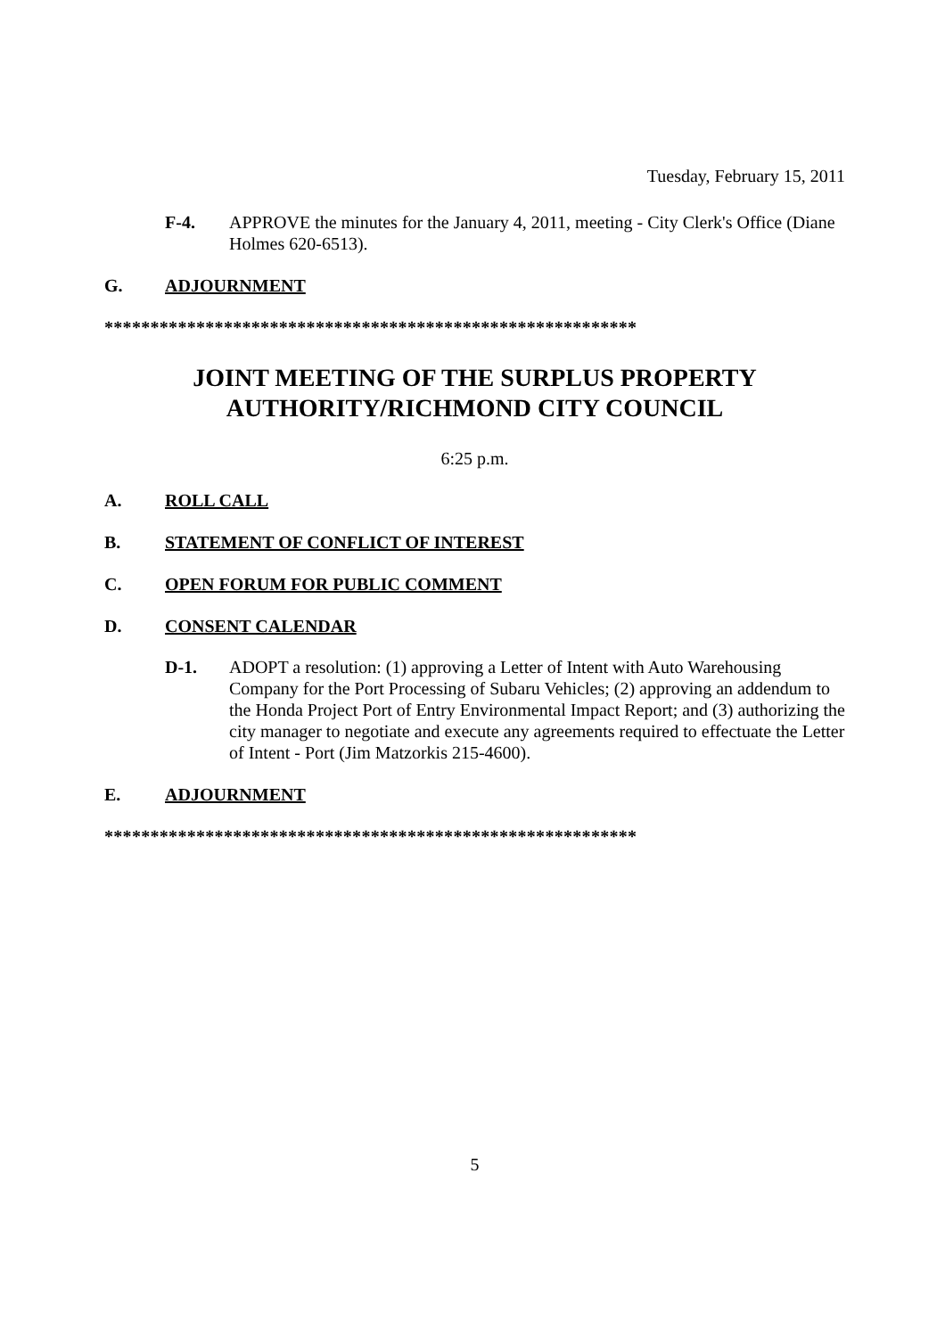Tuesday, February 15, 2011
F-4. APPROVE the minutes for the January 4, 2011, meeting - City Clerk's Office (Diane Holmes 620-6513).
G. ADJOURNMENT
**********************************************************
JOINT MEETING OF THE SURPLUS PROPERTY
AUTHORITY/RICHMOND CITY COUNCIL
6:25 p.m.
A. ROLL CALL
B. STATEMENT OF CONFLICT OF INTEREST
C. OPEN FORUM FOR PUBLIC COMMENT
D. CONSENT CALENDAR
D-1. ADOPT a resolution: (1) approving a Letter of Intent with Auto Warehousing Company for the Port Processing of Subaru Vehicles; (2) approving an addendum to the Honda Project Port of Entry Environmental Impact Report; and (3) authorizing the city manager to negotiate and execute any agreements required to effectuate the Letter of Intent - Port (Jim Matzorkis 215-4600).
E. ADJOURNMENT
**********************************************************
5